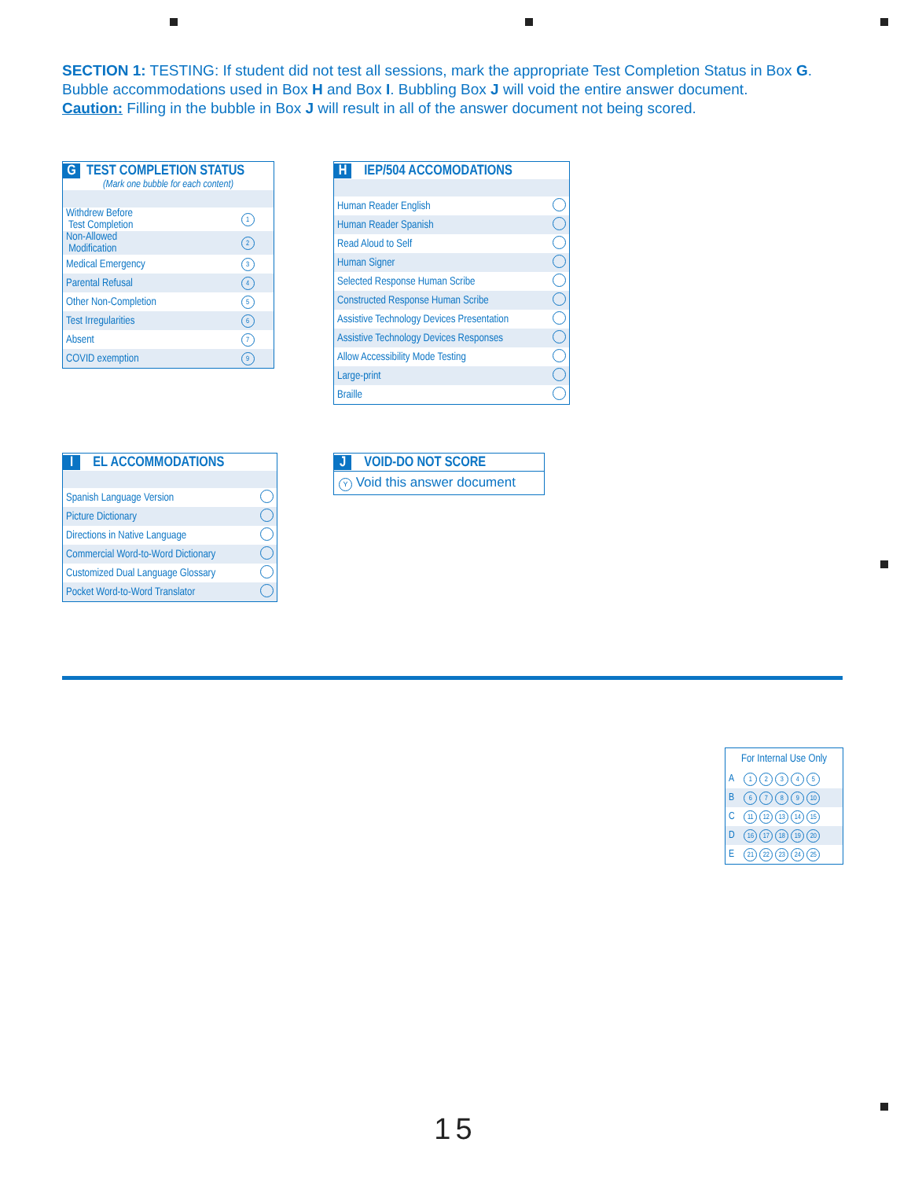SECTION 1: TESTING: If student did not test all sessions, mark the appropriate Test Completion Status in Box G. Bubble accommodations used in Box H and Box I. Bubbling Box J will void the entire answer document.
Caution: Filling in the bubble in Box J will result in all of the answer document not being scored.
G TEST COMPLETION STATUS
(Mark one bubble for each content)
| Withdrew Before Test Completion | 1 |
| Non-Allowed Modification | 2 |
| Medical Emergency | 3 |
| Parental Refusal | 4 |
| Other Non-Completion | 5 |
| Test Irregularities | 6 |
| Absent | 7 |
| COVID exemption | 9 |
H IEP/504 ACCOMODATIONS
| Human Reader English | |
| Human Reader Spanish | |
| Read Aloud to Self | |
| Human Signer | |
| Selected Response Human Scribe | |
| Constructed Response Human Scribe | |
| Assistive Technology Devices Presentation | |
| Assistive Technology Devices Responses | |
| Allow Accessibility Mode Testing | |
| Large-print | |
| Braille | |
I EL ACCOMMODATIONS
| Spanish Language Version | |
| Picture Dictionary | |
| Directions in Native Language | |
| Commercial Word-to-Word Dictionary | |
| Customized Dual Language Glossary | |
| Pocket Word-to-Word Translator | |
J VOID-DO NOT SCORE
Y Void this answer document
For Internal Use Only
| A | 1 2 3 4 5 |
| B | 6 7 8 9 10 |
| C | 11 12 13 14 15 |
| D | 16 17 18 19 20 |
| E | 21 22 23 24 25 |
15